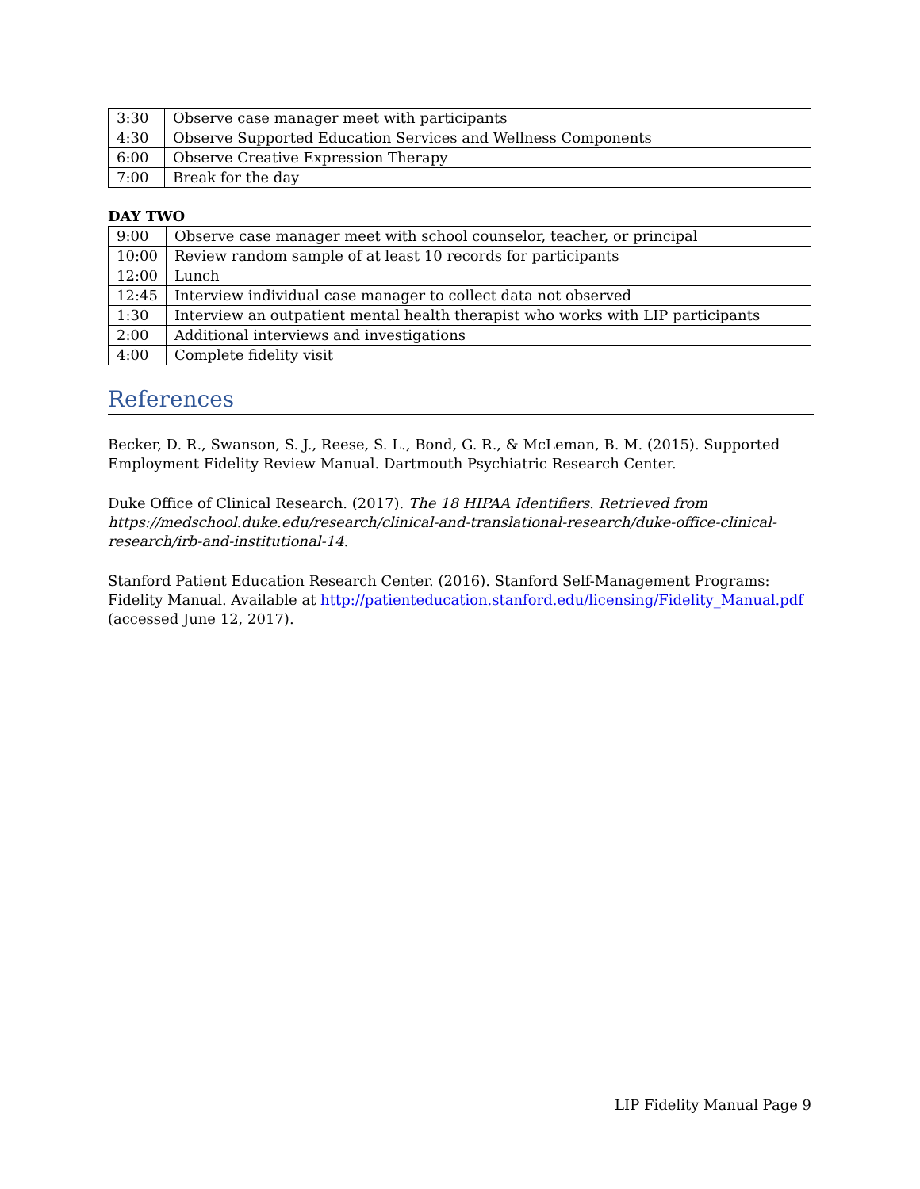| 3:30 | Observe case manager meet with participants |
| 4:30 | Observe Supported Education Services and Wellness Components |
| 6:00 | Observe Creative Expression Therapy |
| 7:00 | Break for the day |
DAY TWO
| 9:00 | Observe case manager meet with school counselor, teacher, or principal |
| 10:00 | Review random sample of at least 10 records for participants |
| 12:00 | Lunch |
| 12:45 | Interview individual case manager to collect data not observed |
| 1:30 | Interview an outpatient mental health therapist who works with LIP participants |
| 2:00 | Additional interviews and investigations |
| 4:00 | Complete fidelity visit |
References
Becker, D. R., Swanson, S. J., Reese, S. L., Bond, G. R., & McLeman, B. M. (2015). Supported Employment Fidelity Review Manual. Dartmouth Psychiatric Research Center.
Duke Office of Clinical Research. (2017). The 18 HIPAA Identifiers. Retrieved from https://medschool.duke.edu/research/clinical-and-translational-research/duke-office-clinical-research/irb-and-institutional-14.
Stanford Patient Education Research Center. (2016). Stanford Self-Management Programs: Fidelity Manual. Available at http://patienteducation.stanford.edu/licensing/Fidelity_Manual.pdf (accessed June 12, 2017).
LIP Fidelity Manual Page 9